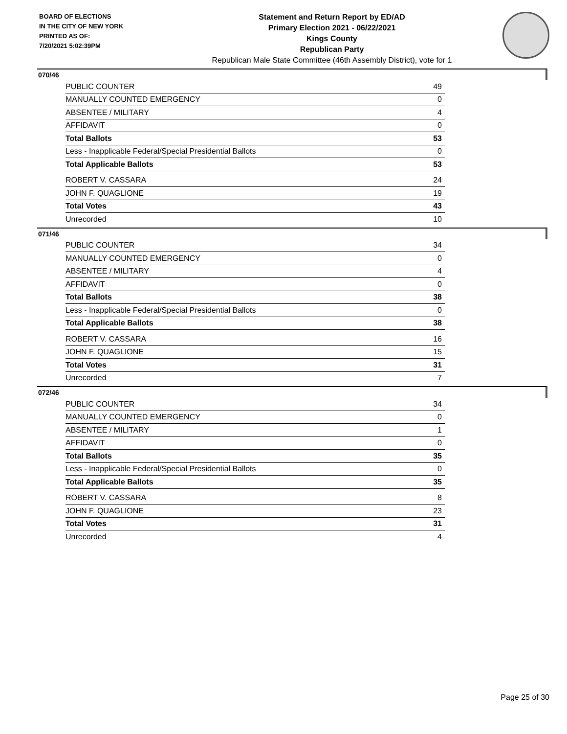BOARD OF ELECTIONS
IN THE CITY OF NEW YORK
PRINTED AS OF:
7/20/2021 5:02:39PM
Statement and Return Report by ED/AD
Primary Election 2021 - 06/22/2021
Kings County
Republican Party
Republican Male State Committee (46th Assembly District), vote for 1
070/46
| PUBLIC COUNTER | 49 |
| MANUALLY COUNTED EMERGENCY | 0 |
| ABSENTEE / MILITARY | 4 |
| AFFIDAVIT | 0 |
| Total Ballots | 53 |
| Less - Inapplicable Federal/Special Presidential Ballots | 0 |
| Total Applicable Ballots | 53 |
| ROBERT V. CASSARA | 24 |
| JOHN F. QUAGLIONE | 19 |
| Total Votes | 43 |
| Unrecorded | 10 |
071/46
| PUBLIC COUNTER | 34 |
| MANUALLY COUNTED EMERGENCY | 0 |
| ABSENTEE / MILITARY | 4 |
| AFFIDAVIT | 0 |
| Total Ballots | 38 |
| Less - Inapplicable Federal/Special Presidential Ballots | 0 |
| Total Applicable Ballots | 38 |
| ROBERT V. CASSARA | 16 |
| JOHN F. QUAGLIONE | 15 |
| Total Votes | 31 |
| Unrecorded | 7 |
072/46
| PUBLIC COUNTER | 34 |
| MANUALLY COUNTED EMERGENCY | 0 |
| ABSENTEE / MILITARY | 1 |
| AFFIDAVIT | 0 |
| Total Ballots | 35 |
| Less - Inapplicable Federal/Special Presidential Ballots | 0 |
| Total Applicable Ballots | 35 |
| ROBERT V. CASSARA | 8 |
| JOHN F. QUAGLIONE | 23 |
| Total Votes | 31 |
| Unrecorded | 4 |
Page 25 of 30